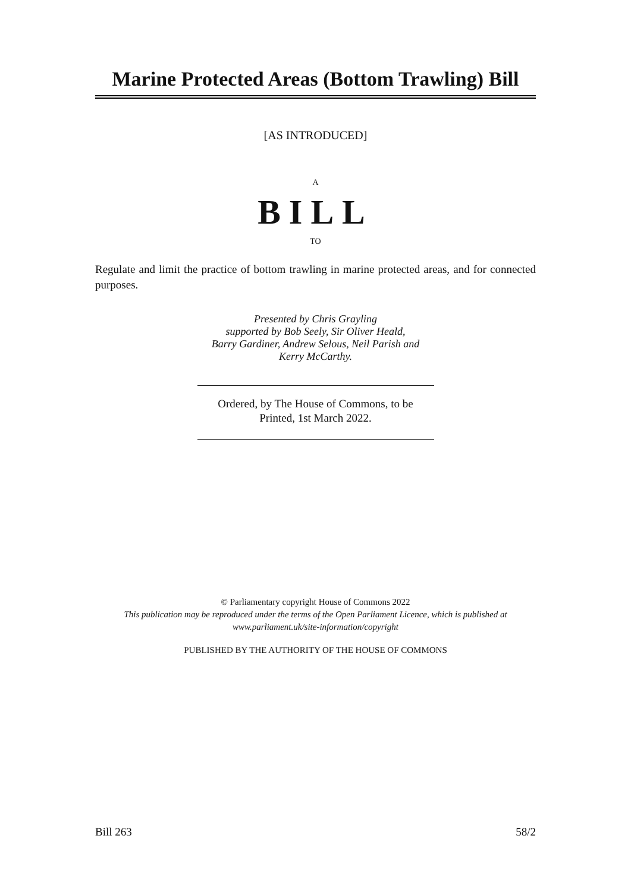Marine Protected Areas (Bottom Trawling) Bill
[AS INTRODUCED]
A
BILL
TO
Regulate and limit the practice of bottom trawling in marine protected areas, and for connected purposes.
Presented by Chris Grayling
supported by Bob Seely, Sir Oliver Heald,
Barry Gardiner, Andrew Selous, Neil Parish and
Kerry McCarthy.
Ordered, by The House of Commons, to be
Printed, 1st March 2022.
© Parliamentary copyright House of Commons 2022
This publication may be reproduced under the terms of the Open Parliament Licence, which is published at
www.parliament.uk/site-information/copyright
PUBLISHED BY THE AUTHORITY OF THE HOUSE OF COMMONS
Bill 263 58/2